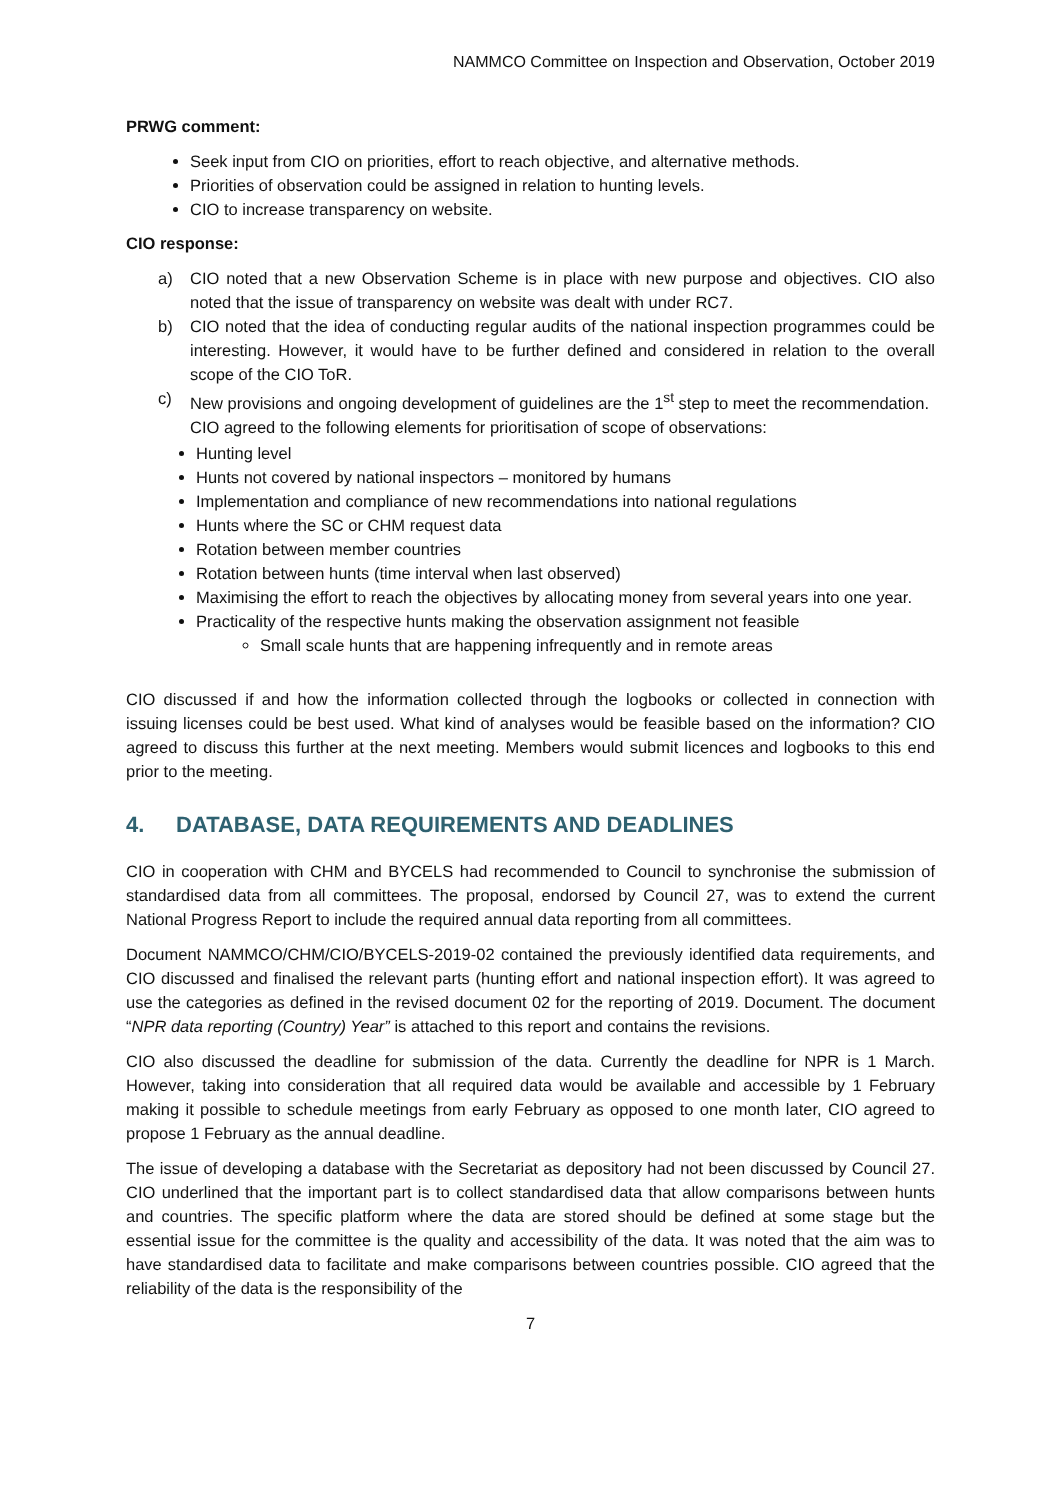NAMMCO Committee on Inspection and Observation, October 2019
PRWG comment:
Seek input from CIO on priorities, effort to reach objective, and alternative methods.
Priorities of observation could be assigned in relation to hunting levels.
CIO to increase transparency on website.
CIO response:
a) CIO noted that a new Observation Scheme is in place with new purpose and objectives. CIO also noted that the issue of transparency on website was dealt with under RC7.
b) CIO noted that the idea of conducting regular audits of the national inspection programmes could be interesting. However, it would have to be further defined and considered in relation to the overall scope of the CIO ToR.
c) New provisions and ongoing development of guidelines are the 1<sup>st</sup> step to meet the recommendation.
CIO agreed to the following elements for prioritisation of scope of observations:
Hunting level
Hunts not covered by national inspectors – monitored by humans
Implementation and compliance of new recommendations into national regulations
Hunts where the SC or CHM request data
Rotation between member countries
Rotation between hunts (time interval when last observed)
Maximising the effort to reach the objectives by allocating money from several years into one year.
Practicality of the respective hunts making the observation assignment not feasible
Small scale hunts that are happening infrequently and in remote areas
CIO discussed if and how the information collected through the logbooks or collected in connection with issuing licenses could be best used. What kind of analyses would be feasible based on the information? CIO agreed to discuss this further at the next meeting. Members would submit licences and logbooks to this end prior to the meeting.
4. DATABASE, DATA REQUIREMENTS AND DEADLINES
CIO in cooperation with CHM and BYCELS had recommended to Council to synchronise the submission of standardised data from all committees. The proposal, endorsed by Council 27, was to extend the current National Progress Report to include the required annual data reporting from all committees.
Document NAMMCO/CHM/CIO/BYCELS-2019-02 contained the previously identified data requirements, and CIO discussed and finalised the relevant parts (hunting effort and national inspection effort). It was agreed to use the categories as defined in the revised document 02 for the reporting of 2019. Document. The document “NPR data reporting (Country) Year” is attached to this report and contains the revisions.
CIO also discussed the deadline for submission of the data. Currently the deadline for NPR is 1 March. However, taking into consideration that all required data would be available and accessible by 1 February making it possible to schedule meetings from early February as opposed to one month later, CIO agreed to propose 1 February as the annual deadline.
The issue of developing a database with the Secretariat as depository had not been discussed by Council 27. CIO underlined that the important part is to collect standardised data that allow comparisons between hunts and countries. The specific platform where the data are stored should be defined at some stage but the essential issue for the committee is the quality and accessibility of the data. It was noted that the aim was to have standardised data to facilitate and make comparisons between countries possible. CIO agreed that the reliability of the data is the responsibility of the
7